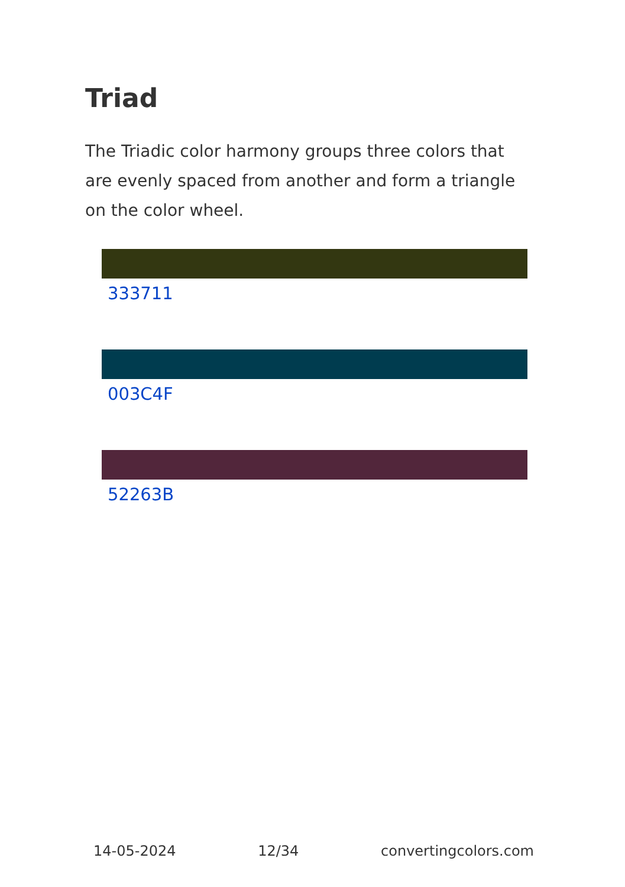Triad
The Triadic color harmony groups three colors that are evenly spaced from another and form a triangle on the color wheel.
333711
003C4F
52263B
14-05-2024 12/34 convertingcolors.com